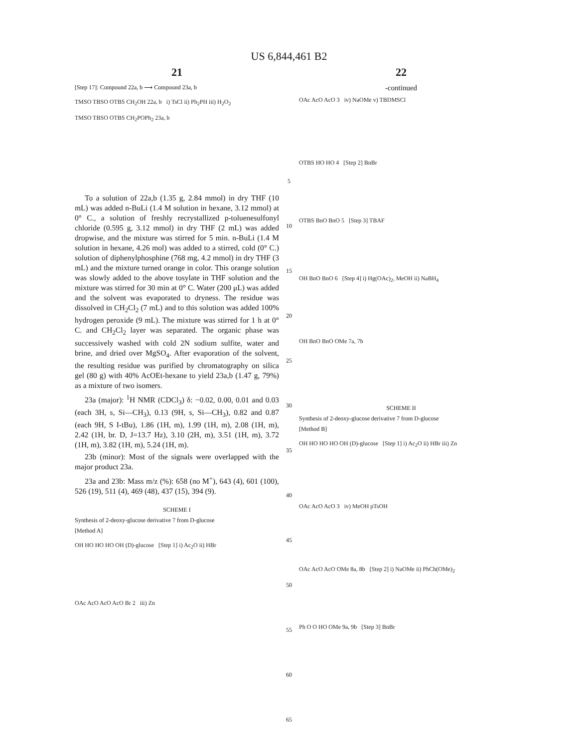US 6,844,461 B2
21
[Step 17]: Compound 22a, b ⟶ Compound 23a, b
TMSO TBSO OTBS CH<sub>2</sub>OH 22a, b i) TsCl ii) Ph<sub>2</sub>PH iii) H<sub>2</sub>O<sub>2</sub>
TMSO TBSO OTBS CH<sub>2</sub>POPh<sub>2</sub> 23a, b
To a solution of 22a,b (1.35 g, 2.84 mmol) in dry THF (10 mL) was added n-BuLi (1.4 M solution in hexane, 3.12 mmol) at 0° C., a solution of freshly recrystallized p-toluenesulfonyl chloride (0.595 g, 3.12 mmol) in dry THF (2 mL) was added dropwise, and the mixture was stirred for 5 min. n-BuLi (1.4 M solution in hexane, 4.26 mol) was added to a stirred, cold (0° C.) solution of diphenylphosphine (768 mg, 4.2 mmol) in dry THF (3 mL) and the mixture turned orange in color. This orange solution was slowly added to the above tosylate in THF solution and the mixture was stirred for 30 min at 0° C. Water (200 μL) was added and the solvent was evaporated to dryness. The residue was dissolved in CH<sub>2</sub>Cl<sub>2</sub> (7 mL) and to this solution was added 100% hydrogen peroxide (9 mL). The mixture was stirred for 1 h at 0° C. and CH<sub>2</sub>Cl<sub>2</sub> layer was separated. The organic phase was successively washed with cold 2N sodium sulfite, water and brine, and dried over MgSO<sub>4</sub>. After evaporation of the solvent, the resulting residue was purified by chromatography on silica gel (80 g) with 40% AcOEt-hexane to yield 23a,b (1.47 g, 79%) as a mixture of two isomers.
23a (major): <sup>1</sup>H NMR (CDCl<sub>3</sub>) δ: −0.02, 0.00, 0.01 and 0.03 (each 3H, s, Si—CH<sub>3</sub>), 0.13 (9H, s, Si—CH<sub>3</sub>), 0.82 and 0.87 (each 9H, S I-tBu), 1.86 (1H, m), 1.99 (1H, m), 2.08 (1H, m), 2.42 (1H, br. D, J=13.7 Hz), 3.10 (2H, m), 3.51 (1H, m), 3.72 (1H, m), 3.82 (1H, m), 5.24 (1H, m).
23b (minor): Most of the signals were overlapped with the major product 23a.
23a and 23b: Mass m/z (%): 658 (no M<sup>+</sup>), 643 (4), 601 (100), 526 (19), 511 (4), 469 (48), 437 (15), 394 (9).
SCHEME I
Synthesis of 2-deoxy-glucose derivative 7 from D-glucose
[Method A]
OH HO HO HO OH (D)-glucose [Step 1] i) Ac<sub>2</sub>O ii) HBr
OAc AcO AcO AcO Br 2 iii) Zn
5
10
15
20
25
30
35
40
45
50
55
60
65
22
-continued
OAc AcO AcO 3 iv) NaOMe v) TBDMSCl
OTBS HO HO 4 [Step 2] BnBr
OTBS BnO BnO 5 [Step 3] TBAF
OH BnO BnO 6 [Step 4] i) Hg(OAc)<sub>2</sub>, MeOH ii) NaBH<sub>4</sub>
OH BnO BnO OMe 7a, 7b
SCHEME II
Synthesis of 2-deoxy-glucose derivative 7 from D-glucose
[Method B]
OH HO HO HO OH (D)-glucose [Step 1] i) Ac<sub>2</sub>O ii) HBr iii) Zn
OAc AcO AcO 3 iv) MeOH pTsOH
OAc AcO AcO OMe 8a, 8b [Step 2] i) NaOMe ii) PhCh(OMe)<sub>2</sub>
Ph O O HO OMe 9a, 9b [Step 3] BnBr